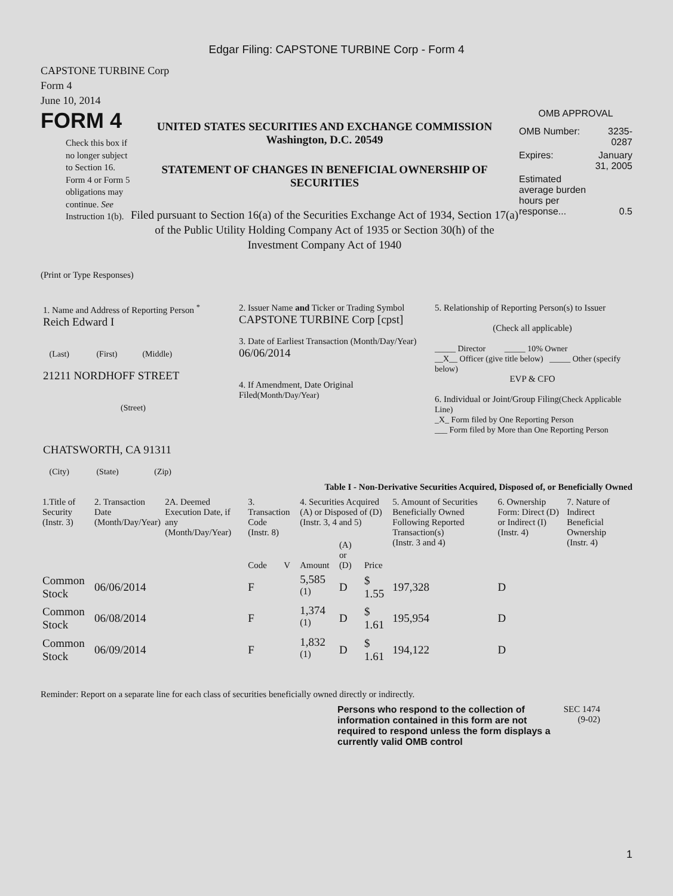Edgar Filing: CAPSTONE TURBINE Corp - Form 4
CAPSTONE TURBINE Corp
Form 4
June 10, 2014
FORM 4
Check this box if no longer subject to Section 16. Form 4 or Form 5 obligations may continue. See Instruction 1(b).
UNITED STATES SECURITIES AND EXCHANGE COMMISSION
Washington, D.C. 20549
STATEMENT OF CHANGES IN BENEFICIAL OWNERSHIP OF SECURITIES
Filed pursuant to Section 16(a) of the Securities Exchange Act of 1934, Section 17(a) of the Public Utility Holding Company Act of 1935 or Section 30(h) of the Investment Company Act of 1940
OMB APPROVAL
| OMB Number: | 3235-0287 |
| Expires: | January 31, 2005 |
| Estimated average burden hours per response... | 0.5 |
(Print or Type Responses)
| 1. Name and Address of Reporting Person <sup>*</sup> Reich Edward I (Last) (First) (Middle) 21211 NORDHOFF STREET (Street) CHATSWORTH, CA 91311 (City) (State) (Zip) | 2. Issuer Name and Ticker or Trading Symbol CAPSTONE TURBINE Corp [cpst] 3. Date of Earliest Transaction (Month/Day/Year) 06/06/2014 4. If Amendment, Date Original Filed (Month/Day/Year) | 5. Relationship of Reporting Person(s) to Issuer (Check all applicable) _____ Director _____ 10% Owner __X__ Officer (give title below) _____ Other (specify below) EVP & CFO 6. Individual or Joint/Group Filing (Check Applicable Line) _X_ Form filed by One Reporting Person ___ Form filed by More than One Reporting Person |
Table I - Non-Derivative Securities Acquired, Disposed of, or Beneficially Owned
| 1.Title of Security (Instr. 3) | 2. Transaction Date (Month/Day/Year) | 2A. Deemed Execution Date, if any (Month/Day/Year) | 3. Transaction Code (Instr. 8) | | 4. Securities Acquired (A) or Disposed of (D) (Instr. 3, 4 and 5) | | | 5. Amount of Securities Beneficially Owned Following Reported Transaction(s) (Instr. 3 and 4) | 6. Ownership Form: Direct (D) or Indirect (I) (Instr. 4) | 7. Nature of Indirect Beneficial Ownership (Instr. 4) |
| --- | --- | --- | --- | --- | --- | --- | --- | --- | --- | --- |
| | | | Code | V | Amount | (A) or (D) | Price | | | |
| Common Stock | 06/06/2014 | | F | | 5,585 <sup>(1)</sup> | D | $ 1.55 | 197,328 | D | |
| Common Stock | 06/08/2014 | | F | | 1,374 <sup>(1)</sup> | D | $ 1.61 | 195,954 | D | |
| Common Stock | 06/09/2014 | | F | | 1,832 <sup>(1)</sup> | D | $ 1.61 | 194,122 | D | |
Reminder: Report on a separate line for each class of securities beneficially owned directly or indirectly.
Persons who respond to the collection of information contained in this form are not required to respond unless the form displays a currently valid OMB control
SEC 1474
(9-02)
1